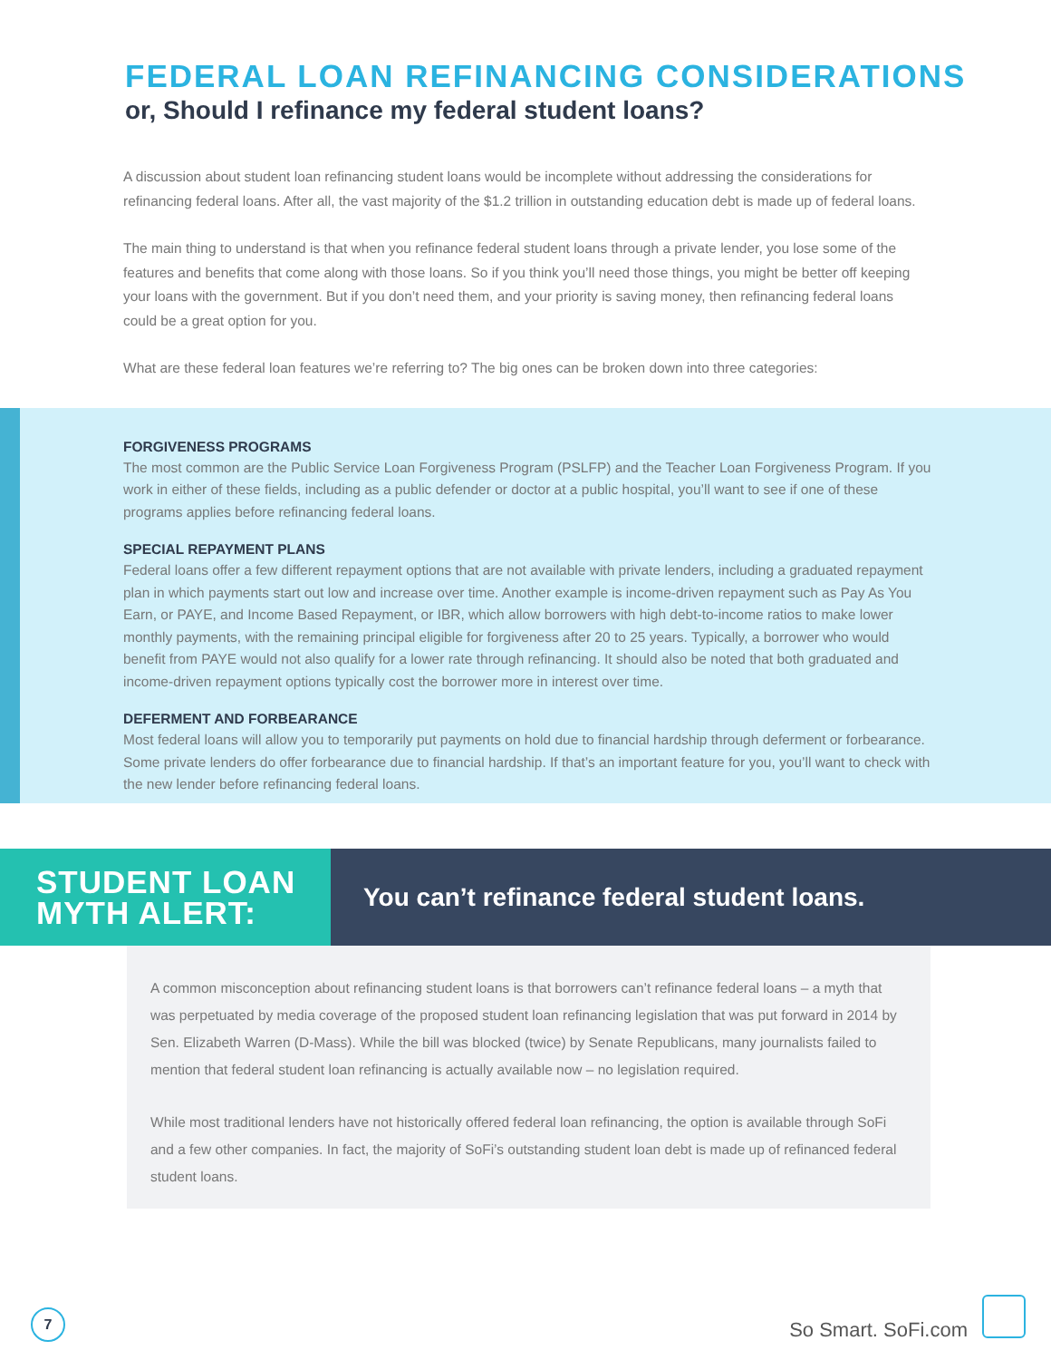FEDERAL LOAN REFINANCING CONSIDERATIONS
or, Should I refinance my federal student loans?
A discussion about student loan refinancing student loans would be incomplete without addressing the considerations for refinancing federal loans. After all, the vast majority of the $1.2 trillion in outstanding education debt is made up of federal loans.
The main thing to understand is that when you refinance federal student loans through a private lender, you lose some of the features and benefits that come along with those loans. So if you think you’ll need those things, you might be better off keeping your loans with the government. But if you don’t need them, and your priority is saving money, then refinancing federal loans could be a great option for you.
What are these federal loan features we’re referring to? The big ones can be broken down into three categories:
FORGIVENESS PROGRAMS
The most common are the Public Service Loan Forgiveness Program (PSLFP) and the Teacher Loan Forgiveness Program. If you work in either of these fields, including as a public defender or doctor at a public hospital, you’ll want to see if one of these programs applies before refinancing federal loans.
SPECIAL REPAYMENT PLANS
Federal loans offer a few different repayment options that are not available with private lenders, including a graduated repayment plan in which payments start out low and increase over time. Another example is income-driven repayment such as Pay As You Earn, or PAYE, and Income Based Repayment, or IBR, which allow borrowers with high debt-to-income ratios to make lower monthly payments, with the remaining principal eligible for forgiveness after 20 to 25 years. Typically, a borrower who would benefit from PAYE would not also qualify for a lower rate through refinancing. It should also be noted that both graduated and income-driven repayment options typically cost the borrower more in interest over time.
DEFERMENT AND FORBEARANCE
Most federal loans will allow you to temporarily put payments on hold due to financial hardship through deferment or forbearance. Some private lenders do offer forbearance due to financial hardship. If that’s an important feature for you, you’ll want to check with the new lender before refinancing federal loans.
STUDENT LOAN
MYTH ALERT:
You can’t refinance federal student loans.
A common misconception about refinancing student loans is that borrowers can’t refinance federal loans – a myth that was perpetuated by media coverage of the proposed student loan refinancing legislation that was put forward in 2014 by Sen. Elizabeth Warren (D-Mass). While the bill was blocked (twice) by Senate Republicans, many journalists failed to mention that federal student loan refinancing is actually available now – no legislation required.
While most traditional lenders have not historically offered federal loan refinancing, the option is available through SoFi and a few other companies. In fact, the majority of SoFi’s outstanding student loan debt is made up of refinanced federal student loans.
7 So Smart. SoFi.com